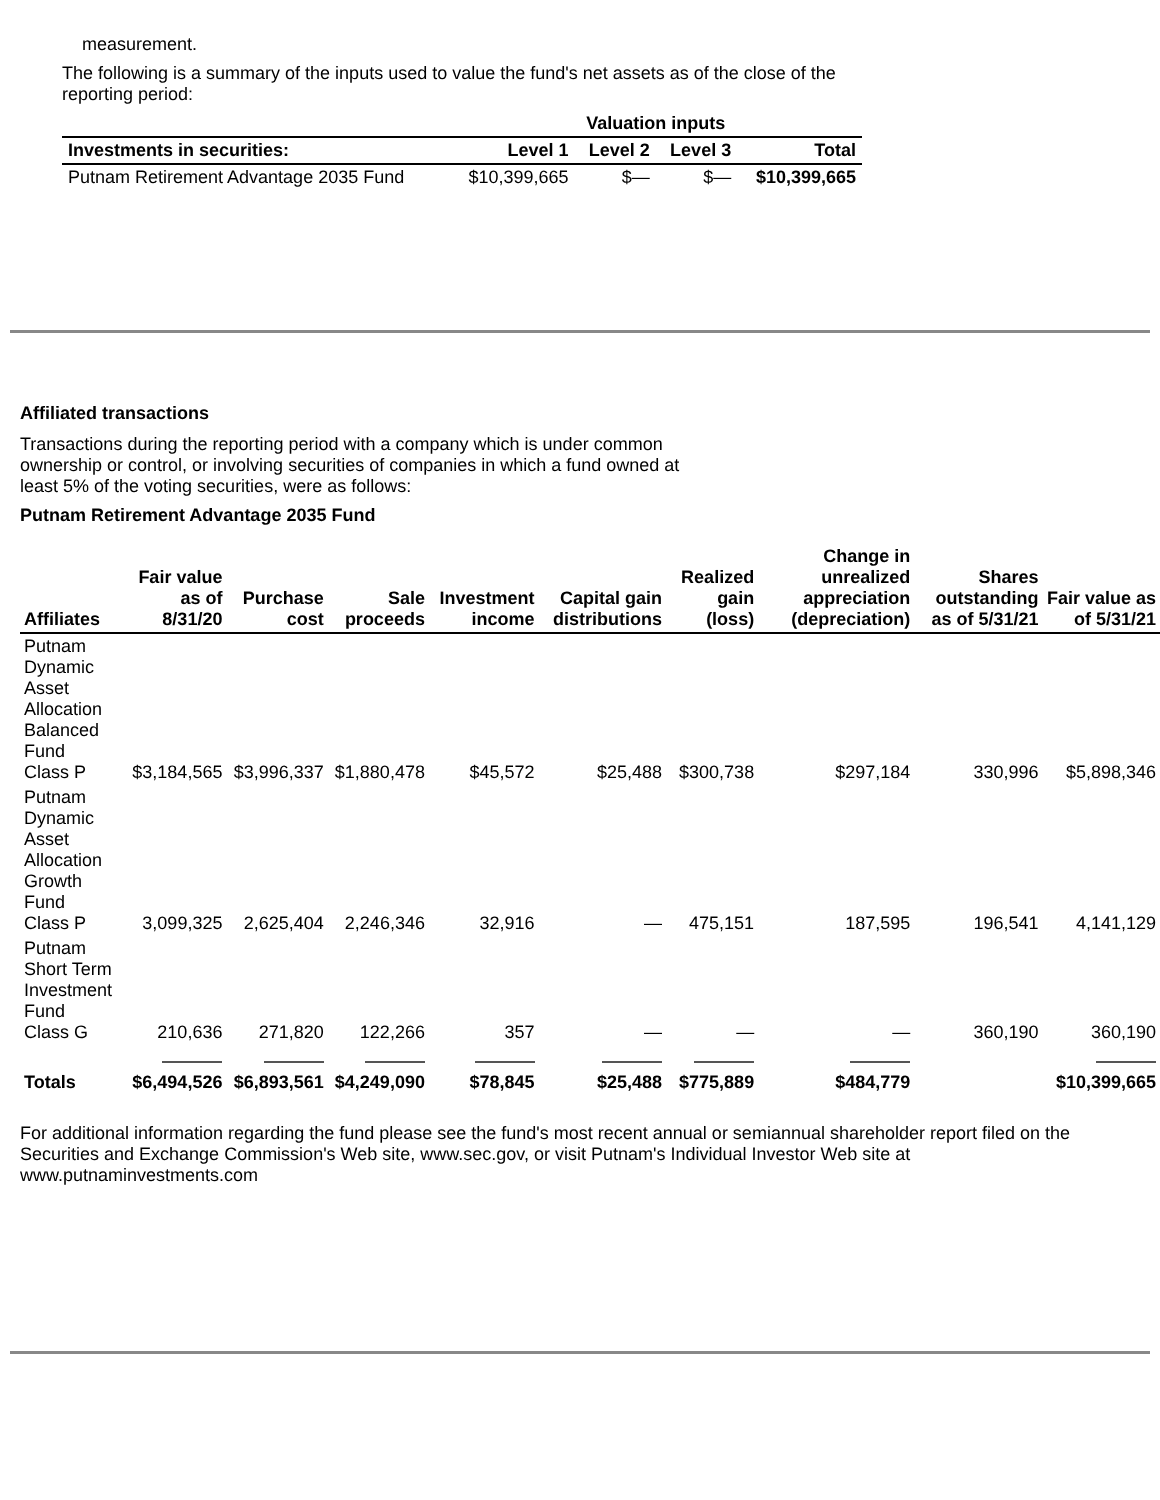measurement.
The following is a summary of the inputs used to value the fund's net assets as of the close of the reporting period:
| | Valuation inputs | | | |
| --- | --- | --- | --- | --- |
| Investments in securities: | Level 1 | Level 2 | Level 3 | Total |
| Putnam Retirement Advantage 2035 Fund | $10,399,665 | $— | $— | $10,399,665 |
Affiliated transactions
Transactions during the reporting period with a company which is under common ownership or control, or involving securities of companies in which a fund owned at least 5% of the voting securities, were as follows:
Putnam Retirement Advantage 2035 Fund
| Affiliates | Fair value as of 8/31/20 | Purchase cost | Sale proceeds | Investment income | Capital gain distributions | Realized gain (loss) | Change in unrealized appreciation (depreciation) | Shares outstanding as of 5/31/21 | Fair value as of 5/31/21 |
| --- | --- | --- | --- | --- | --- | --- | --- | --- | --- |
| Putnam Dynamic Asset Allocation Balanced Fund Class P | $3,184,565 | $3,996,337 | $1,880,478 | $45,572 | $25,488 | $300,738 | $297,184 | 330,996 | $5,898,346 |
| Putnam Dynamic Asset Allocation Growth Fund Class P | 3,099,325 | 2,625,404 | 2,246,346 | 32,916 | — | 475,151 | 187,595 | 196,541 | 4,141,129 |
| Putnam Short Term Investment Fund Class G | 210,636 | 271,820 | 122,266 | 357 | — | — | — | 360,190 | 360,190 |
| Totals | $6,494,526 | $6,893,561 | $4,249,090 | $78,845 | $25,488 | $775,889 | $484,779 | | $10,399,665 |
For additional information regarding the fund please see the fund's most recent annual or semiannual shareholder report filed on the Securities and Exchange Commission's Web site, www.sec.gov, or visit Putnam's Individual Investor Web site at www.putnaminvestments.com